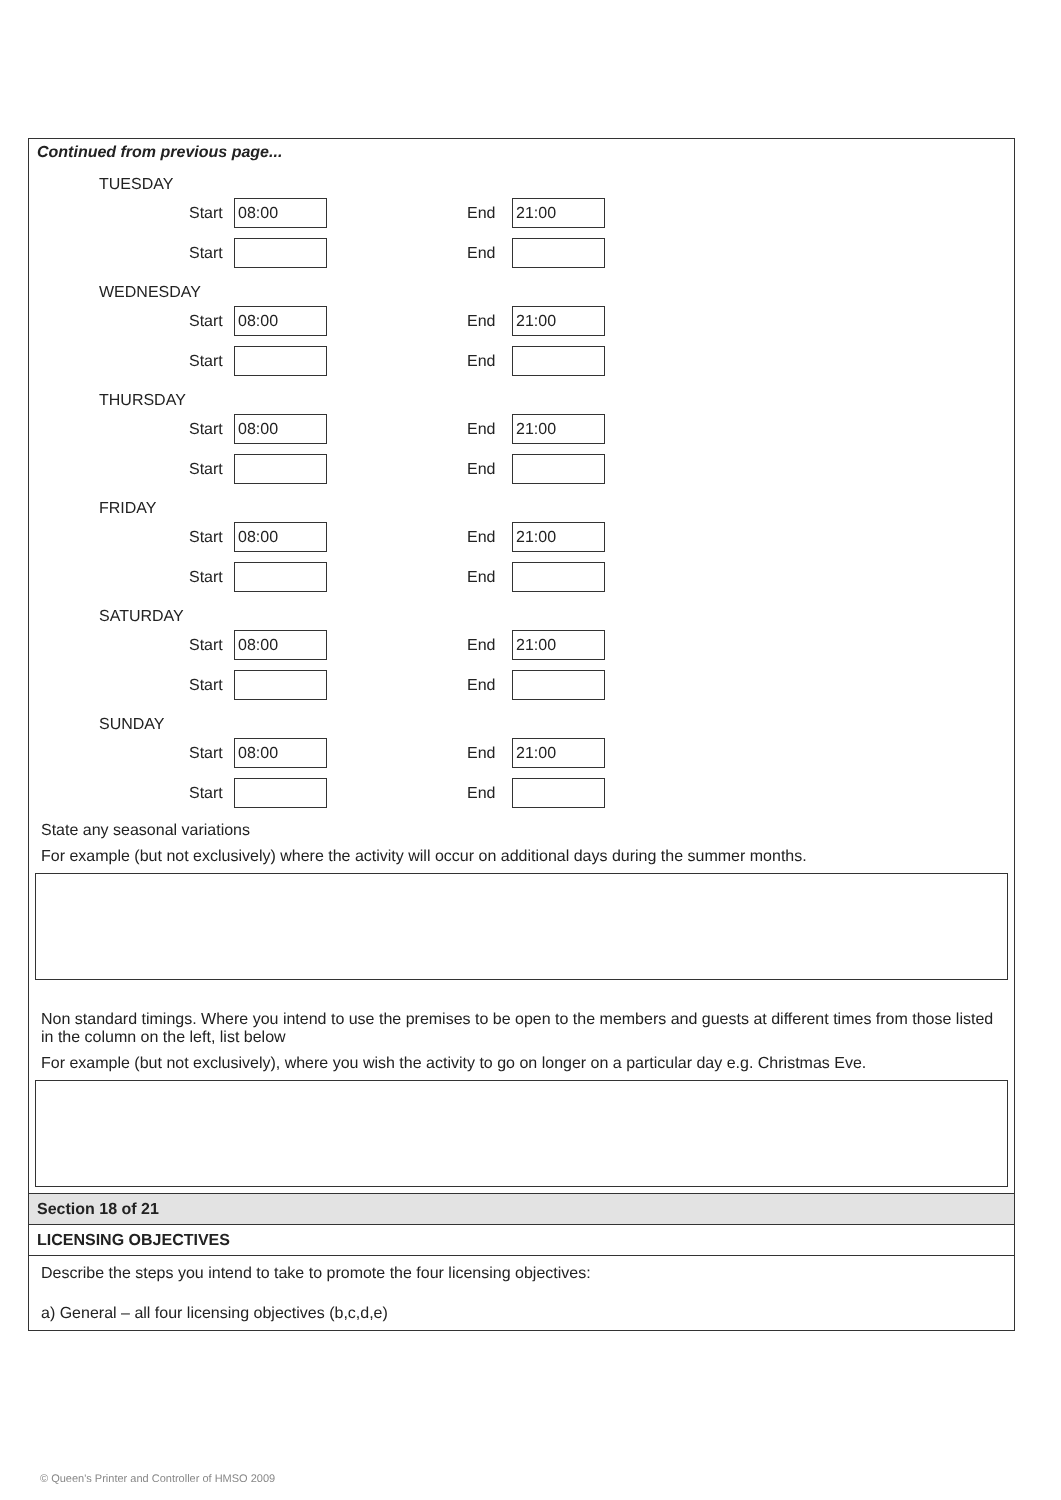Continued from previous page...
TUESDAY
Start 08:00 End 21:00
Start End
WEDNESDAY
Start 08:00 End 21:00
Start End
THURSDAY
Start 08:00 End 21:00
Start End
FRIDAY
Start 08:00 End 21:00
Start End
SATURDAY
Start 08:00 End 21:00
Start End
SUNDAY
Start 08:00 End 21:00
Start End
State any seasonal variations
For example (but not exclusively) where the activity will occur on additional days during the summer months.
Non standard timings. Where you intend to use the premises to be open to the members and guests at different times from those listed in the column on the left, list below
For example (but not exclusively), where you wish the activity to go on longer on a particular day e.g. Christmas Eve.
Section 18 of 21
LICENSING OBJECTIVES
Describe the steps you intend to take to promote the four licensing objectives:
a) General – all four licensing objectives (b,c,d,e)
© Queen's Printer and Controller of HMSO 2009